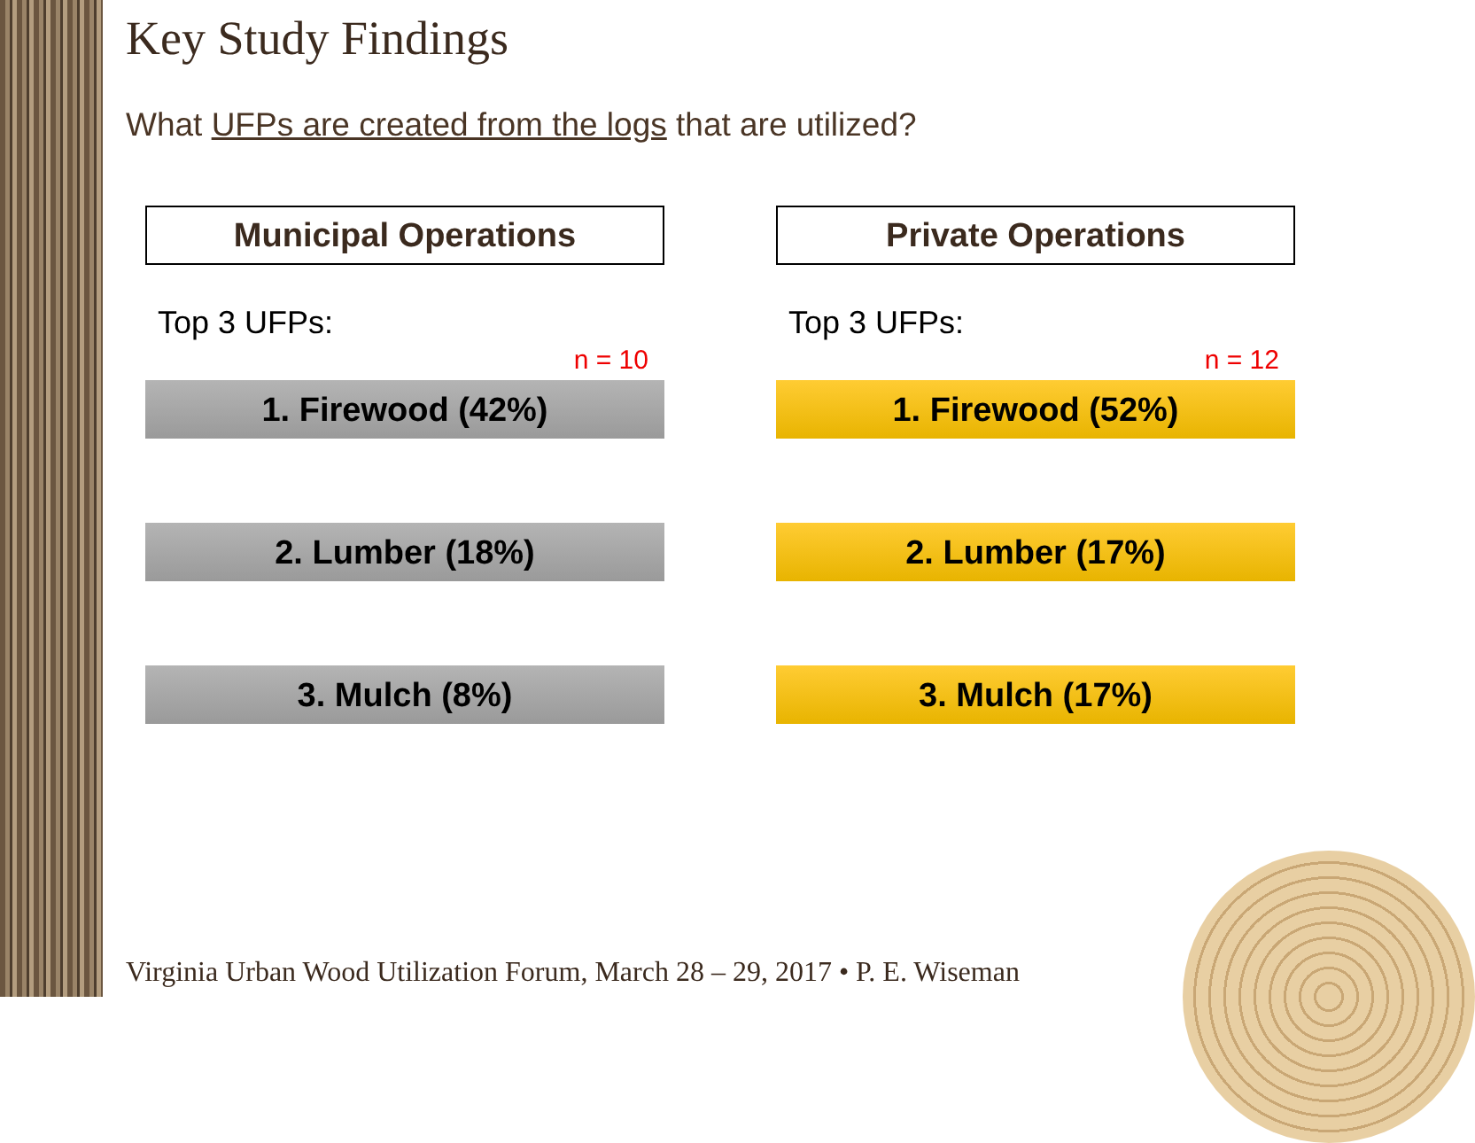Key Study Findings
What UFPs are created from the logs that are utilized?
Municipal Operations
Top 3 UFPs:
n = 10
1. Firewood (42%)
2. Lumber (18%)
3. Mulch (8%)
Private Operations
Top 3 UFPs:
n = 12
1. Firewood (52%)
2. Lumber (17%)
3. Mulch (17%)
Virginia Urban Wood Utilization Forum, March 28 – 29, 2017 • P. E. Wiseman